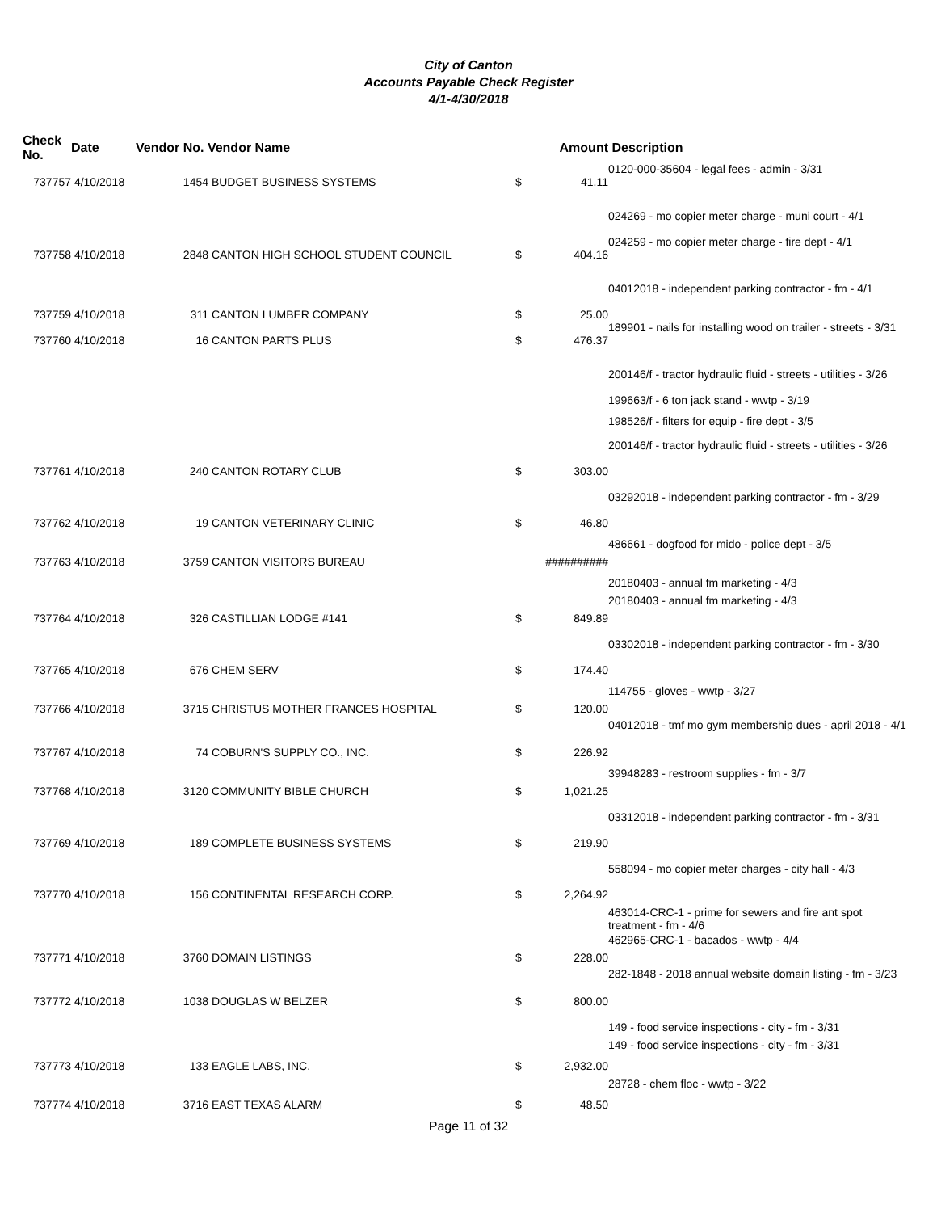City of Canton
Accounts Payable Check Register
4/1-4/30/2018
| Check No. | Date | Vendor No. Vendor Name | | Amount | | Description |
| --- | --- | --- | --- | --- | --- | --- |
| | | | | | | 0120-000-35604 - legal fees - admin - 3/31 |
| 737757 | 4/10/2018 | 1454 | BUDGET BUSINESS SYSTEMS | $ | 41.11 | |
| | | | | | | 024269 - mo copier meter charge - muni court - 4/1 |
| | | | | | | 024259 - mo copier meter charge - fire dept - 4/1 |
| 737758 | 4/10/2018 | 2848 | CANTON HIGH SCHOOL STUDENT COUNCIL | $ | 404.16 | |
| | | | | | | 04012018 - independent parking contractor - fm - 4/1 |
| 737759 | 4/10/2018 | 311 | CANTON LUMBER COMPANY | $ | 25.00 | |
| | | | | | | 189901 - nails for installing wood on trailer - streets - 3/31 |
| 737760 | 4/10/2018 | 16 | CANTON PARTS PLUS | $ | 476.37 | |
| | | | | | | 200146/f - tractor hydraulic fluid - streets - utilities - 3/26 |
| | | | | | | 199663/f - 6 ton jack stand - wwtp - 3/19 |
| | | | | | | 198526/f - filters for equip - fire dept - 3/5 |
| | | | | | | 200146/f - tractor hydraulic fluid - streets - utilities - 3/26 |
| 737761 | 4/10/2018 | 240 | CANTON ROTARY CLUB | $ | 303.00 | |
| | | | | | | 03292018 - independent parking contractor - fm - 3/29 |
| 737762 | 4/10/2018 | 19 | CANTON VETERINARY CLINIC | $ | 46.80 | |
| | | | | | | 486661 - dogfood for mido - police dept - 3/5 |
| 737763 | 4/10/2018 | 3759 | CANTON VISITORS BUREAU | ########## | | |
| | | | | | | 20180403 - annual fm marketing - 4/3 |
| | | | | | | 20180403 - annual fm marketing - 4/3 |
| 737764 | 4/10/2018 | 326 | CASTILLIAN LODGE #141 | $ | 849.89 | |
| | | | | | | 03302018 - independent parking contractor - fm - 3/30 |
| 737765 | 4/10/2018 | 676 | CHEM SERV | $ | 174.40 | |
| | | | | | | 114755 - gloves - wwtp - 3/27 |
| 737766 | 4/10/2018 | 3715 | CHRISTUS MOTHER FRANCES HOSPITAL | $ | 120.00 | |
| | | | | | | 04012018 - tmf mo gym membership dues - april 2018 - 4/1 |
| 737767 | 4/10/2018 | 74 | COBURN'S SUPPLY CO., INC. | $ | 226.92 | |
| | | | | | | 39948283 - restroom supplies - fm - 3/7 |
| 737768 | 4/10/2018 | 3120 | COMMUNITY BIBLE CHURCH | $ | 1,021.25 | |
| | | | | | | 03312018 - independent parking contractor - fm - 3/31 |
| 737769 | 4/10/2018 | 189 | COMPLETE BUSINESS SYSTEMS | $ | 219.90 | |
| | | | | | | 558094 - mo copier meter charges - city hall - 4/3 |
| 737770 | 4/10/2018 | 156 | CONTINENTAL RESEARCH CORP. | $ | 2,264.92 | |
| | | | | | | 463014-CRC-1 - prime for sewers and fire ant spot treatment - fm - 4/6 |
| | | | | | | 462965-CRC-1 - bacados - wwtp - 4/4 |
| 737771 | 4/10/2018 | 3760 | DOMAIN LISTINGS | $ | 228.00 | |
| | | | | | | 282-1848 - 2018 annual website domain listing - fm - 3/23 |
| 737772 | 4/10/2018 | 1038 | DOUGLAS W BELZER | $ | 800.00 | |
| | | | | | | 149 - food service inspections - city - fm - 3/31 |
| | | | | | | 149 - food service inspections - city - fm - 3/31 |
| 737773 | 4/10/2018 | 133 | EAGLE LABS, INC. | $ | 2,932.00 | |
| | | | | | | 28728 - chem floc - wwtp - 3/22 |
| 737774 | 4/10/2018 | 3716 | EAST TEXAS ALARM | $ | 48.50 | |
Page 11 of 32